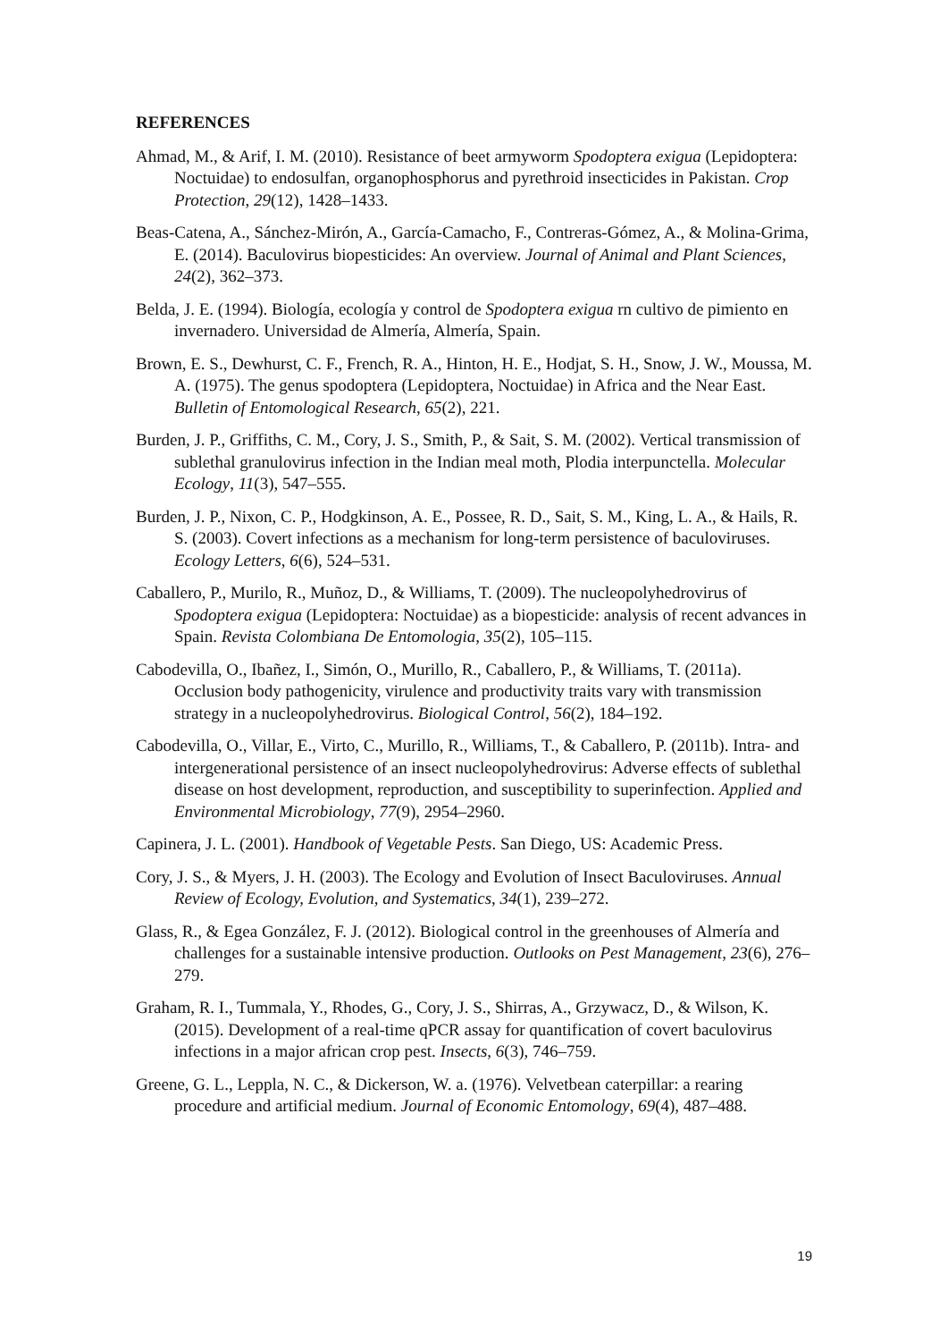REFERENCES
Ahmad, M., & Arif, I. M. (2010). Resistance of beet armyworm Spodoptera exigua (Lepidoptera: Noctuidae) to endosulfan, organophosphorus and pyrethroid insecticides in Pakistan. Crop Protection, 29(12), 1428–1433.
Beas-Catena, A., Sánchez-Mirón, A., García-Camacho, F., Contreras-Gómez, A., & Molina-Grima, E. (2014). Baculovirus biopesticides: An overview. Journal of Animal and Plant Sciences, 24(2), 362–373.
Belda, J. E. (1994). Biología, ecología y control de Spodoptera exigua rn cultivo de pimiento en invernadero. Universidad de Almería, Almería, Spain.
Brown, E. S., Dewhurst, C. F., French, R. A., Hinton, H. E., Hodjat, S. H., Snow, J. W., Moussa, M. A. (1975). The genus spodoptera (Lepidoptera, Noctuidae) in Africa and the Near East. Bulletin of Entomological Research, 65(2), 221.
Burden, J. P., Griffiths, C. M., Cory, J. S., Smith, P., & Sait, S. M. (2002). Vertical transmission of sublethal granulovirus infection in the Indian meal moth, Plodia interpunctella. Molecular Ecology, 11(3), 547–555.
Burden, J. P., Nixon, C. P., Hodgkinson, A. E., Possee, R. D., Sait, S. M., King, L. A., & Hails, R. S. (2003). Covert infections as a mechanism for long-term persistence of baculoviruses. Ecology Letters, 6(6), 524–531.
Caballero, P., Murilo, R., Muñoz, D., & Williams, T. (2009). The nucleopolyhedrovirus of Spodoptera exigua (Lepidoptera: Noctuidae) as a biopesticide: analysis of recent advances in Spain. Revista Colombiana De Entomologia, 35(2), 105–115.
Cabodevilla, O., Ibañez, I., Simón, O., Murillo, R., Caballero, P., & Williams, T. (2011a). Occlusion body pathogenicity, virulence and productivity traits vary with transmission strategy in a nucleopolyhedrovirus. Biological Control, 56(2), 184–192.
Cabodevilla, O., Villar, E., Virto, C., Murillo, R., Williams, T., & Caballero, P. (2011b). Intra- and intergenerational persistence of an insect nucleopolyhedrovirus: Adverse effects of sublethal disease on host development, reproduction, and susceptibility to superinfection. Applied and Environmental Microbiology, 77(9), 2954–2960.
Capinera, J. L. (2001). Handbook of Vegetable Pests. San Diego, US: Academic Press.
Cory, J. S., & Myers, J. H. (2003). The Ecology and Evolution of Insect Baculoviruses. Annual Review of Ecology, Evolution, and Systematics, 34(1), 239–272.
Glass, R., & Egea González, F. J. (2012). Biological control in the greenhouses of Almería and challenges for a sustainable intensive production. Outlooks on Pest Management, 23(6), 276–279.
Graham, R. I., Tummala, Y., Rhodes, G., Cory, J. S., Shirras, A., Grzywacz, D., & Wilson, K. (2015). Development of a real-time qPCR assay for quantification of covert baculovirus infections in a major african crop pest. Insects, 6(3), 746–759.
Greene, G. L., Leppla, N. C., & Dickerson, W. a. (1976). Velvetbean caterpillar: a rearing procedure and artificial medium. Journal of Economic Entomology, 69(4), 487–488.
19